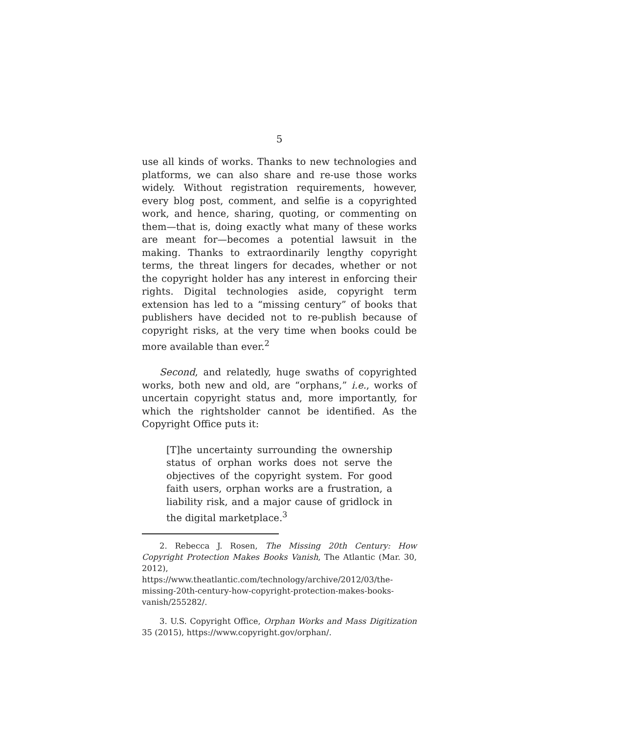5
use all kinds of works. Thanks to new technologies and platforms, we can also share and re-use those works widely. Without registration requirements, however, every blog post, comment, and selfie is a copyrighted work, and hence, sharing, quoting, or commenting on them—that is, doing exactly what many of these works are meant for—becomes a potential lawsuit in the making. Thanks to extraordinarily lengthy copyright terms, the threat lingers for decades, whether or not the copyright holder has any interest in enforcing their rights. Digital technologies aside, copyright term extension has led to a “missing century” of books that publishers have decided not to re-publish because of copyright risks, at the very time when books could be more available than ever.<sup>2</sup>
Second, and relatedly, huge swaths of copyrighted works, both new and old, are “orphans,” i.e., works of uncertain copyright status and, more importantly, for which the rightsholder cannot be identified. As the Copyright Office puts it:
[T]he uncertainty surrounding the ownership status of orphan works does not serve the objectives of the copyright system. For good faith users, orphan works are a frustration, a liability risk, and a major cause of gridlock in the digital marketplace.<sup>3</sup>
2. Rebecca J. Rosen, The Missing 20th Century: How Copyright Protection Makes Books Vanish, The Atlantic (Mar. 30, 2012), https://www.theatlantic.com/technology/archive/2012/03/the-missing-20th-century-how-copyright-protection-makes-books-vanish/255282/.
3. U.S. Copyright Office, Orphan Works and Mass Digitization 35 (2015), https://www.copyright.gov/orphan/.